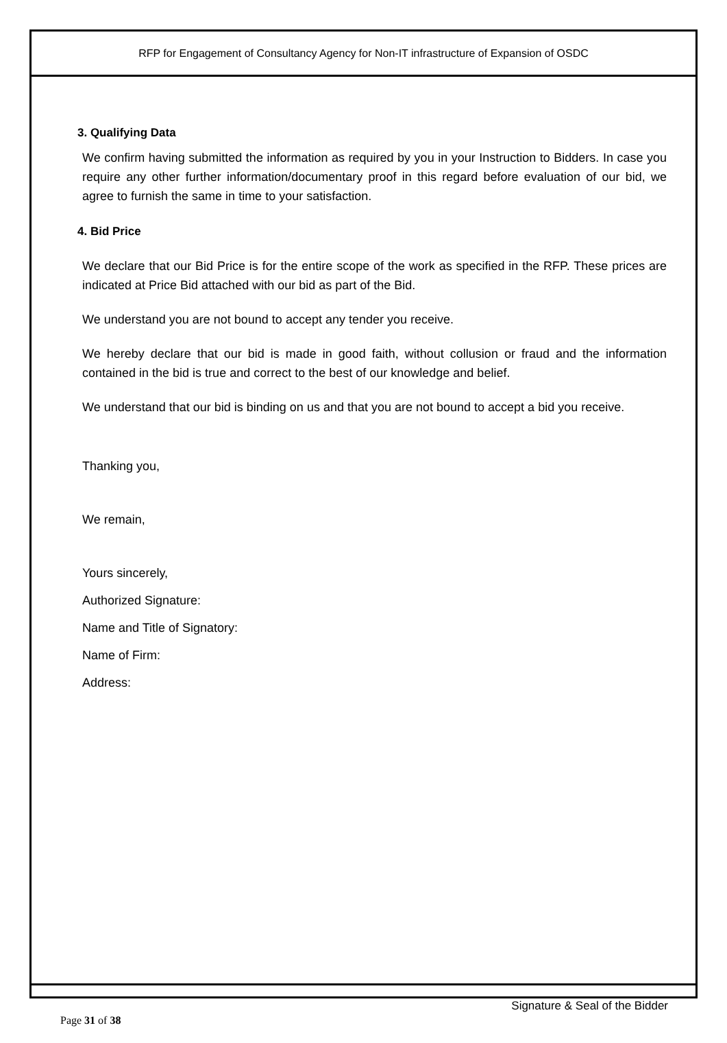RFP for Engagement of Consultancy Agency for Non-IT infrastructure of Expansion of OSDC
3. Qualifying Data
We confirm having submitted the information as required by you in your Instruction to Bidders. In case you require any other further information/documentary proof in this regard before evaluation of our bid, we agree to furnish the same in time to your satisfaction.
4. Bid Price
We declare that our Bid Price is for the entire scope of the work as specified in the RFP. These prices are indicated at Price Bid attached with our bid as part of the Bid.
We understand you are not bound to accept any tender you receive.
We hereby declare that our bid is made in good faith, without collusion or fraud and the information contained in the bid is true and correct to the best of our knowledge and belief.
We understand that our bid is binding on us and that you are not bound to accept a bid you receive.
Thanking you,
We remain,
Yours sincerely,
Authorized Signature:
Name and Title of Signatory:
Name of Firm:
Address:
Signature & Seal of the Bidder
Page 31 of 38